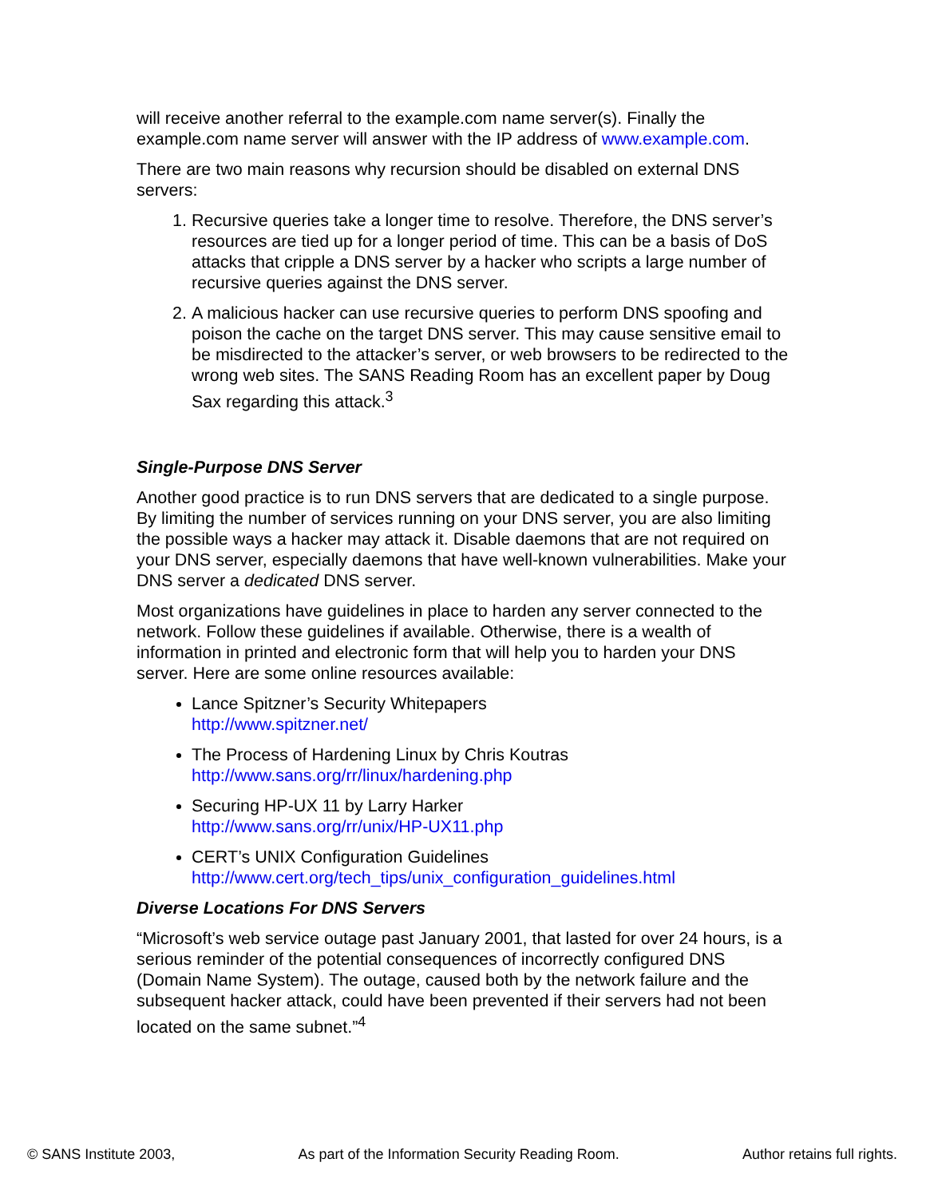will receive another referral to the example.com name server(s). Finally the example.com name server will answer with the IP address of www.example.com.
There are two main reasons why recursion should be disabled on external DNS servers:
1. Recursive queries take a longer time to resolve. Therefore, the DNS server’s resources are tied up for a longer period of time. This can be a basis of DoS attacks that cripple a DNS server by a hacker who scripts a large number of recursive queries against the DNS server.
2. A malicious hacker can use recursive queries to perform DNS spoofing and poison the cache on the target DNS server. This may cause sensitive email to be misdirected to the attacker’s server, or web browsers to be redirected to the wrong web sites. The SANS Reading Room has an excellent paper by Doug Sax regarding this attack.<sup>3</sup>
Single-Purpose DNS Server
Another good practice is to run DNS servers that are dedicated to a single purpose. By limiting the number of services running on your DNS server, you are also limiting the possible ways a hacker may attack it. Disable daemons that are not required on your DNS server, especially daemons that have well-known vulnerabilities. Make your DNS server a dedicated DNS server.
Most organizations have guidelines in place to harden any server connected to the network. Follow these guidelines if available. Otherwise, there is a wealth of information in printed and electronic form that will help you to harden your DNS server. Here are some online resources available:
Lance Spitzner’s Security Whitepapers
http://www.spitzner.net/
The Process of Hardening Linux by Chris Koutras
http://www.sans.org/rr/linux/hardening.php
Securing HP-UX 11 by Larry Harker
http://www.sans.org/rr/unix/HP-UX11.php
CERT’s UNIX Configuration Guidelines
http://www.cert.org/tech_tips/unix_configuration_guidelines.html
Diverse Locations For DNS Servers
“Microsoft’s web service outage past January 2001, that lasted for over 24 hours, is a serious reminder of the potential consequences of incorrectly configured DNS (Domain Name System). The outage, caused both by the network failure and the subsequent hacker attack, could have been prevented if their servers had not been located on the same subnet.”<sup>4</sup>
© SANS Institute 2003, As part of the Information Security Reading Room. Author retains full rights.